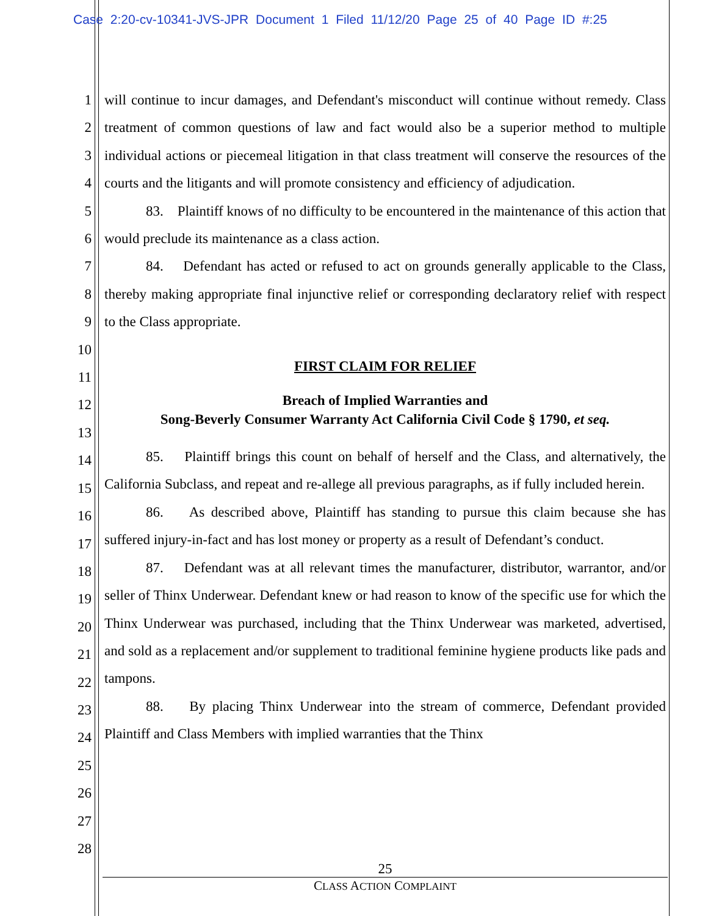Case 2:20-cv-10341-JVS-JPR Document 1 Filed 11/12/20 Page 25 of 40 Page ID #:25
1
2
3
4
5
6
7
8
9
10
11
12
13
14
15
16
17
18
19
20
21
22
23
24
25
26
27
28
will continue to incur damages, and Defendant's misconduct will continue without remedy. Class treatment of common questions of law and fact would also be a superior method to multiple individual actions or piecemeal litigation in that class treatment will conserve the resources of the courts and the litigants and will promote consistency and efficiency of adjudication.
83. Plaintiff knows of no difficulty to be encountered in the maintenance of this action that would preclude its maintenance as a class action.
84. Defendant has acted or refused to act on grounds generally applicable to the Class, thereby making appropriate final injunctive relief or corresponding declaratory relief with respect to the Class appropriate.
FIRST CLAIM FOR RELIEF
Breach of Implied Warranties and
Song-Beverly Consumer Warranty Act California Civil Code § 1790, et seq.
85. Plaintiff brings this count on behalf of herself and the Class, and alternatively, the California Subclass, and repeat and re-allege all previous paragraphs, as if fully included herein.
86. As described above, Plaintiff has standing to pursue this claim because she has suffered injury-in-fact and has lost money or property as a result of Defendant’s conduct.
87. Defendant was at all relevant times the manufacturer, distributor, warrantor, and/or seller of Thinx Underwear. Defendant knew or had reason to know of the specific use for which the Thinx Underwear was purchased, including that the Thinx Underwear was marketed, advertised, and sold as a replacement and/or supplement to traditional feminine hygiene products like pads and tampons.
88. By placing Thinx Underwear into the stream of commerce, Defendant provided Plaintiff and Class Members with implied warranties that the Thinx
25
CLASS ACTION COMPLAINT